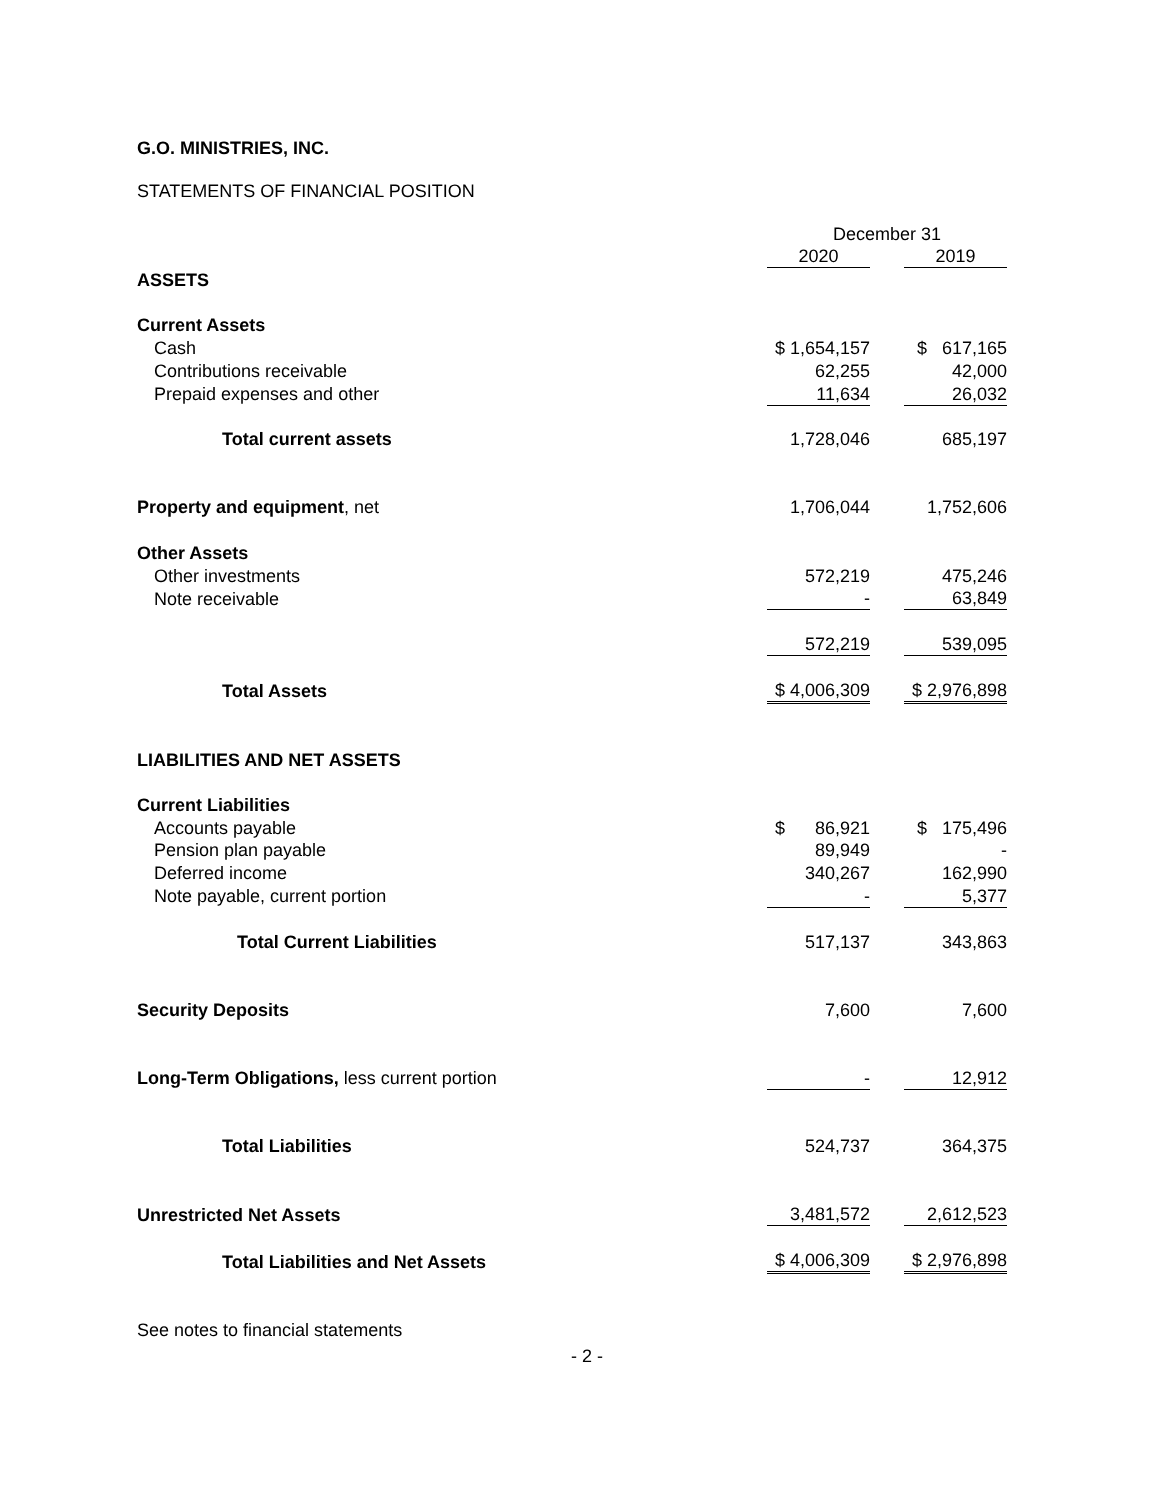G.O. MINISTRIES, INC.
STATEMENTS OF FINANCIAL POSITION
| | December 31 | | |
| | 2020 | | 2019 |
| ASSETS | | | |
| Current Assets | | | |
| Cash | $ 1,654,157 | | $ 617,165 |
| Contributions receivable | 62,255 | | 42,000 |
| Prepaid expenses and other | 11,634 | | 26,032 |
| Total current assets | 1,728,046 | | 685,197 |
| Property and equipment , net | 1,706,044 | | 1,752,606 |
| Other Assets | | | |
| Other investments | 572,219 | | 475,246 |
| Note receivable | - | | 63,849 |
| | 572,219 | | 539,095 |
| Total Assets | $ 4,006,309 | | $ 2,976,898 |
| LIABILITIES AND NET ASSETS | | | |
| Current Liabilities | | | |
| Accounts payable | $ 86,921 | | $ 175,496 |
| Pension plan payable | 89,949 | | - |
| Deferred income | 340,267 | | 162,990 |
| Note payable, current portion | - | | 5,377 |
| Total Current Liabilities | 517,137 | | 343,863 |
| Security Deposits | 7,600 | | 7,600 |
| Long-Term Obligations, less current portion | - | | 12,912 |
| Total Liabilities | 524,737 | | 364,375 |
| Unrestricted Net Assets | 3,481,572 | | 2,612,523 |
| Total Liabilities and Net Assets | $ 4,006,309 | | $ 2,976,898 |
See notes to financial statements
- 2 -